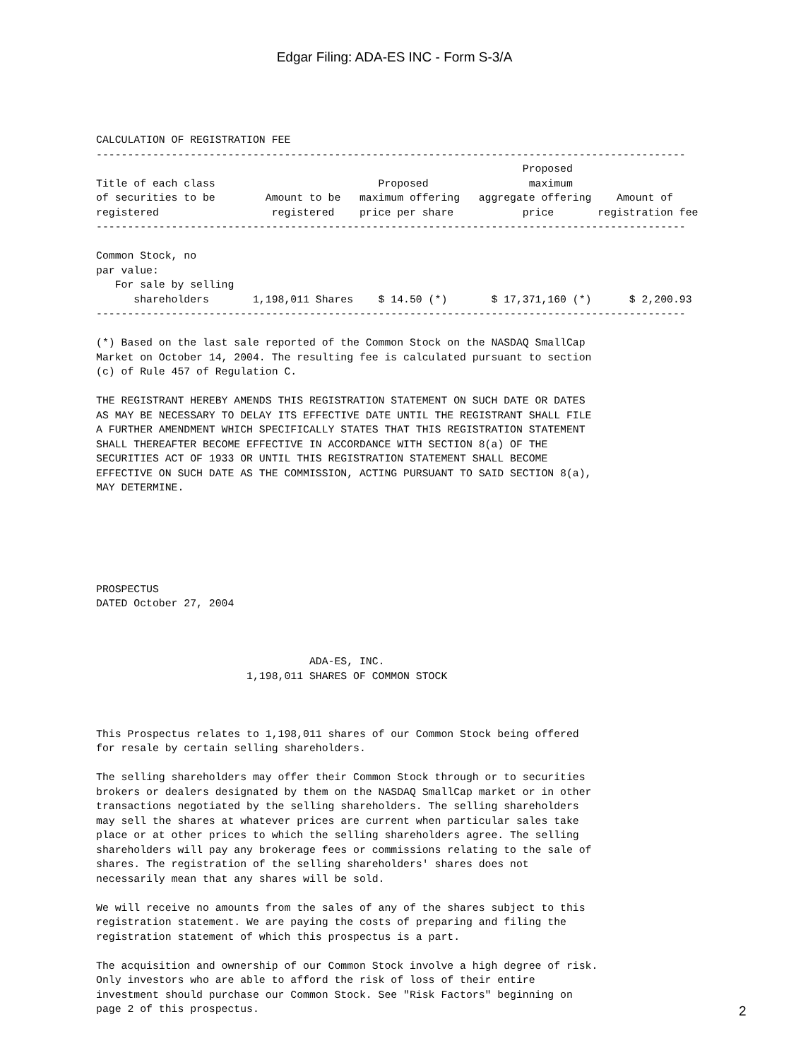Edgar Filing: ADA-ES INC - Form S-3/A
CALCULATION OF REGISTRATION FEE
----------------------------------------------------------------------------------------------
                                                                    Proposed
Title of each class                          Proposed                maximum
of securities to be        Amount to be   maximum offering   aggregate offering    Amount of
registered                  registered    price per share           price       registration fee
----------------------------------------------------------------------------------------------

Common Stock, no
par value:
   For sale by selling
      shareholders       1,198,011 Shares    $ 14.50 (*)       $ 17,371,160 (*)      $ 2,200.93
----------------------------------------------------------------------------------------------

(*) Based on the last sale reported of the Common Stock on the NASDAQ SmallCap
Market on October 14, 2004. The resulting fee is calculated pursuant to section
(c) of Rule 457 of Regulation C.

THE REGISTRANT HEREBY AMENDS THIS REGISTRATION STATEMENT ON SUCH DATE OR DATES
AS MAY BE NECESSARY TO DELAY ITS EFFECTIVE DATE UNTIL THE REGISTRANT SHALL FILE
A FURTHER AMENDMENT WHICH SPECIFICALLY STATES THAT THIS REGISTRATION STATEMENT
SHALL THEREAFTER BECOME EFFECTIVE IN ACCORDANCE WITH SECTION 8(a) OF THE
SECURITIES ACT OF 1933 OR UNTIL THIS REGISTRATION STATEMENT SHALL BECOME
EFFECTIVE ON SUCH DATE AS THE COMMISSION, ACTING PURSUANT TO SAID SECTION 8(a),
MAY DETERMINE.






PROSPECTUS
DATED October 27, 2004



                                  ADA-ES, INC.
                        1,198,011 SHARES OF COMMON STOCK



This Prospectus relates to 1,198,011 shares of our Common Stock being offered
for resale by certain selling shareholders.

The selling shareholders may offer their Common Stock through or to securities
brokers or dealers designated by them on the NASDAQ SmallCap market or in other
transactions negotiated by the selling shareholders. The selling shareholders
may sell the shares at whatever prices are current when particular sales take
place or at other prices to which the selling shareholders agree. The selling
shareholders will pay any brokerage fees or commissions relating to the sale of
shares. The registration of the selling shareholders' shares does not
necessarily mean that any shares will be sold.

We will receive no amounts from the sales of any of the shares subject to this
registration statement. We are paying the costs of preparing and filing the
registration statement of which this prospectus is a part.

The acquisition and ownership of our Common Stock involve a high degree of risk.
Only investors who are able to afford the risk of loss of their entire
investment should purchase our Common Stock. See "Risk Factors" beginning on
page 2 of this prospectus.
2